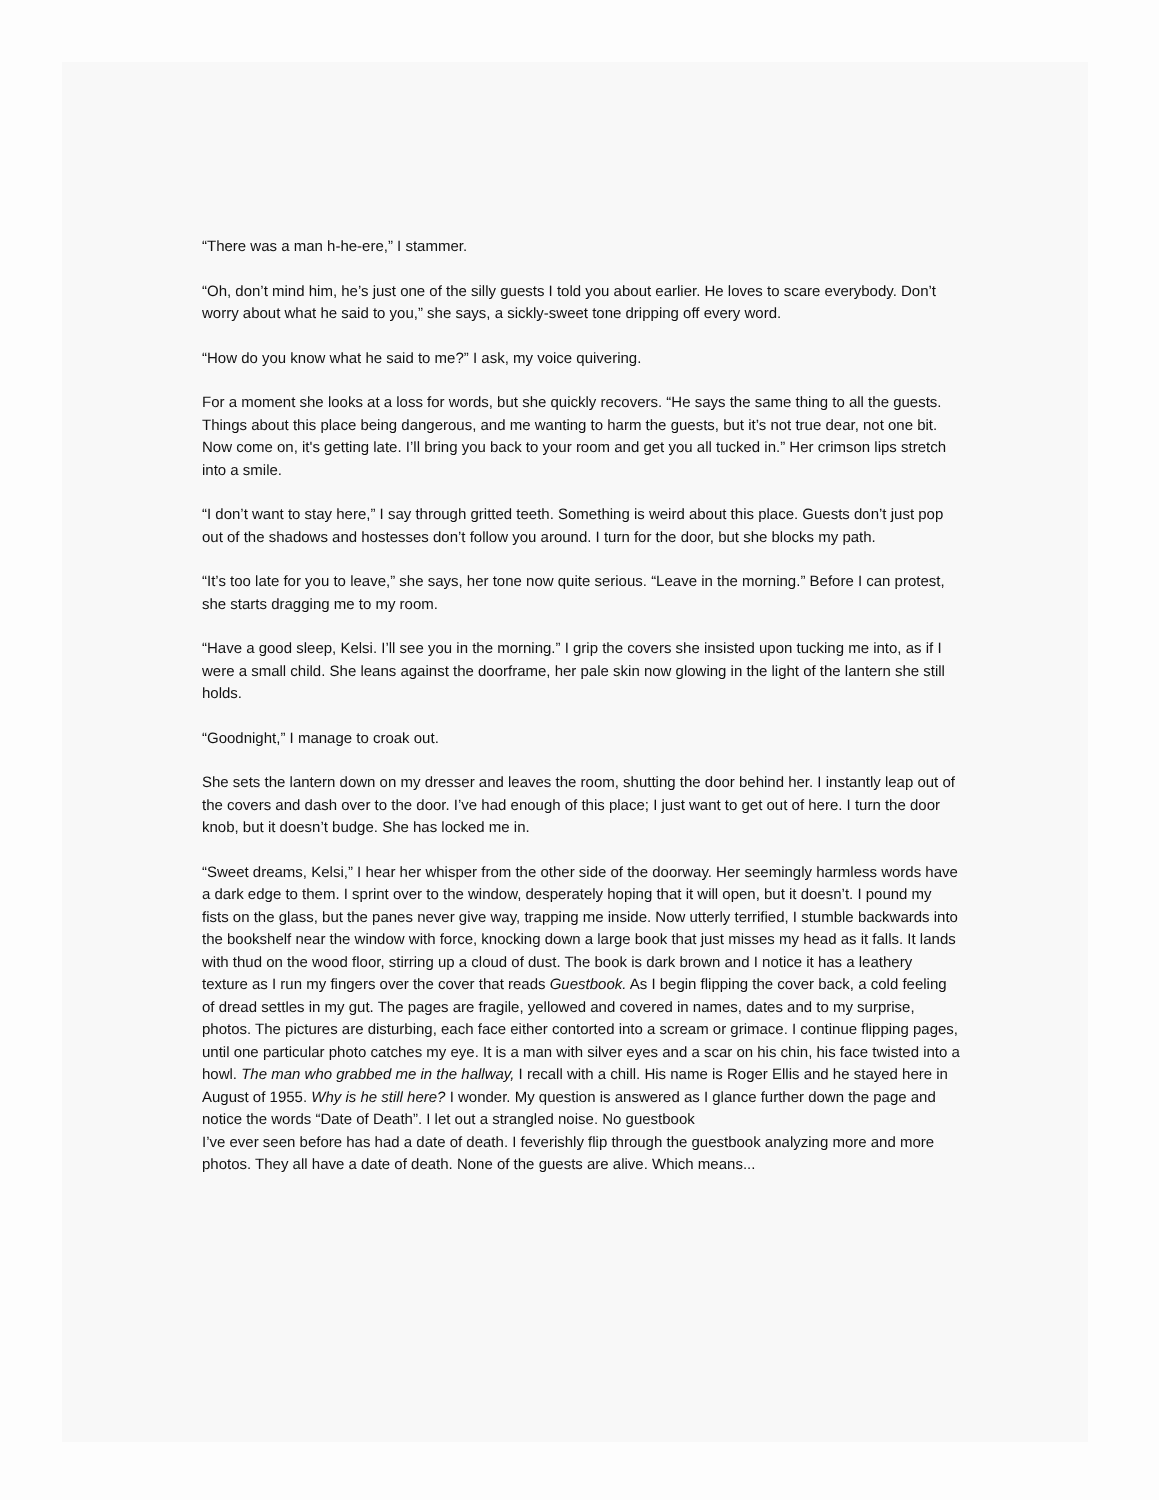“There was a man h-he-ere,” I stammer.
“Oh, don’t mind him, he’s just one of the silly guests I told you about earlier. He loves to scare everybody. Don’t worry about what he said to you,” she says, a sickly-sweet tone dripping off every word.
“How do you know what he said to me?” I ask, my voice quivering.
For a moment she looks at a loss for words, but she quickly recovers. “He says the same thing to all the guests. Things about this place being dangerous, and me wanting to harm the guests, but it’s not true dear, not one bit. Now come on, it's getting late. I’ll bring you back to your room and get you all tucked in.” Her crimson lips stretch into a smile.
“I don’t want to stay here,” I say through gritted teeth. Something is weird about this place. Guests don’t just pop out of the shadows and hostesses don’t follow you around. I turn for the door, but she blocks my path.
“It’s too late for you to leave,” she says, her tone now quite serious. “Leave in the morning.” Before I can protest, she starts dragging me to my room.
“Have a good sleep, Kelsi. I’ll see you in the morning.” I grip the covers she insisted upon tucking me into, as if I were a small child. She leans against the doorframe, her pale skin now glowing in the light of the lantern she still holds.
“Goodnight,” I manage to croak out.
She sets the lantern down on my dresser and leaves the room, shutting the door behind her. I instantly leap out of the covers and dash over to the door. I’ve had enough of this place; I just want to get out of here. I turn the door knob, but it doesn’t budge. She has locked me in.
“Sweet dreams, Kelsi,” I hear her whisper from the other side of the doorway. Her seemingly harmless words have a dark edge to them. I sprint over to the window, desperately hoping that it will open, but it doesn’t. I pound my fists on the glass, but the panes never give way, trapping me inside. Now utterly terrified, I stumble backwards into the bookshelf near the window with force, knocking down a large book that just misses my head as it falls. It lands with thud on the wood floor, stirring up a cloud of dust. The book is dark brown and I notice it has a leathery texture as I run my fingers over the cover that reads Guestbook. As I begin flipping the cover back, a cold feeling of dread settles in my gut. The pages are fragile, yellowed and covered in names, dates and to my surprise, photos. The pictures are disturbing, each face either contorted into a scream or grimace. I continue flipping pages, until one particular photo catches my eye. It is a man with silver eyes and a scar on his chin, his face twisted into a howl. The man who grabbed me in the hallway, I recall with a chill. His name is Roger Ellis and he stayed here in August of 1955. Why is he still here? I wonder. My question is answered as I glance further down the page and notice the words “Date of Death”. I let out a strangled noise. No guestbook
I’ve ever seen before has had a date of death. I feverishly flip through the guestbook analyzing more and more photos. They all have a date of death. None of the guests are alive. Which means...